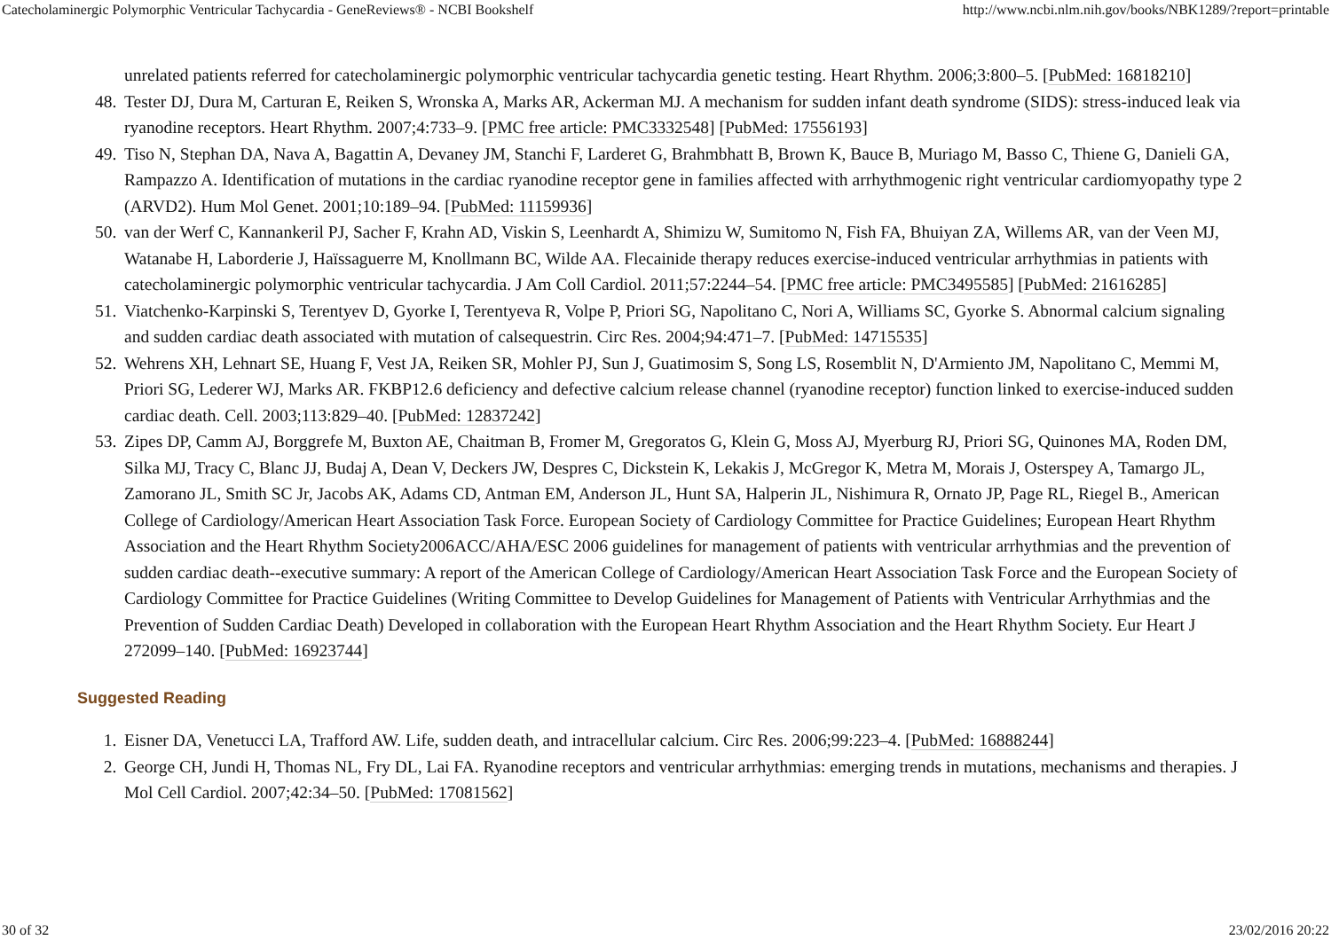Catecholaminergic Polymorphic Ventricular Tachycardia - GeneReviews® - NCBI Bookshelf http://www.ncbi.nlm.nih.gov/books/NBK1289/?report=printable
unrelated patients referred for catecholaminergic polymorphic ventricular tachycardia genetic testing. Heart Rhythm. 2006;3:800–5. [PubMed: 16818210]
48. Tester DJ, Dura M, Carturan E, Reiken S, Wronska A, Marks AR, Ackerman MJ. A mechanism for sudden infant death syndrome (SIDS): stress-induced leak via ryanodine receptors. Heart Rhythm. 2007;4:733–9. [PMC free article: PMC3332548] [PubMed: 17556193]
49. Tiso N, Stephan DA, Nava A, Bagattin A, Devaney JM, Stanchi F, Larderet G, Brahmbhatt B, Brown K, Bauce B, Muriago M, Basso C, Thiene G, Danieli GA, Rampazzo A. Identification of mutations in the cardiac ryanodine receptor gene in families affected with arrhythmogenic right ventricular cardiomyopathy type 2 (ARVD2). Hum Mol Genet. 2001;10:189–94. [PubMed: 11159936]
50. van der Werf C, Kannankeril PJ, Sacher F, Krahn AD, Viskin S, Leenhardt A, Shimizu W, Sumitomo N, Fish FA, Bhuiyan ZA, Willems AR, van der Veen MJ, Watanabe H, Laborderie J, Haïssaguerre M, Knollmann BC, Wilde AA. Flecainide therapy reduces exercise-induced ventricular arrhythmias in patients with catecholaminergic polymorphic ventricular tachycardia. J Am Coll Cardiol. 2011;57:2244–54. [PMC free article: PMC3495585] [PubMed: 21616285]
51. Viatchenko-Karpinski S, Terentyev D, Gyorke I, Terentyeva R, Volpe P, Priori SG, Napolitano C, Nori A, Williams SC, Gyorke S. Abnormal calcium signaling and sudden cardiac death associated with mutation of calsequestrin. Circ Res. 2004;94:471–7. [PubMed: 14715535]
52. Wehrens XH, Lehnart SE, Huang F, Vest JA, Reiken SR, Mohler PJ, Sun J, Guatimosim S, Song LS, Rosemblit N, D'Armiento JM, Napolitano C, Memmi M, Priori SG, Lederer WJ, Marks AR. FKBP12.6 deficiency and defective calcium release channel (ryanodine receptor) function linked to exercise-induced sudden cardiac death. Cell. 2003;113:829–40. [PubMed: 12837242]
53. Zipes DP, Camm AJ, Borggrefe M, Buxton AE, Chaitman B, Fromer M, Gregoratos G, Klein G, Moss AJ, Myerburg RJ, Priori SG, Quinones MA, Roden DM, Silka MJ, Tracy C, Blanc JJ, Budaj A, Dean V, Deckers JW, Despres C, Dickstein K, Lekakis J, McGregor K, Metra M, Morais J, Osterspey A, Tamargo JL, Zamorano JL, Smith SC Jr, Jacobs AK, Adams CD, Antman EM, Anderson JL, Hunt SA, Halperin JL, Nishimura R, Ornato JP, Page RL, Riegel B., American College of Cardiology/American Heart Association Task Force. European Society of Cardiology Committee for Practice Guidelines; European Heart Rhythm Association and the Heart Rhythm Society2006ACC/AHA/ESC 2006 guidelines for management of patients with ventricular arrhythmias and the prevention of sudden cardiac death--executive summary: A report of the American College of Cardiology/American Heart Association Task Force and the European Society of Cardiology Committee for Practice Guidelines (Writing Committee to Develop Guidelines for Management of Patients with Ventricular Arrhythmias and the Prevention of Sudden Cardiac Death) Developed in collaboration with the European Heart Rhythm Association and the Heart Rhythm Society. Eur Heart J 272099–140. [PubMed: 16923744]
Suggested Reading
1. Eisner DA, Venetucci LA, Trafford AW. Life, sudden death, and intracellular calcium. Circ Res. 2006;99:223–4. [PubMed: 16888244]
2. George CH, Jundi H, Thomas NL, Fry DL, Lai FA. Ryanodine receptors and ventricular arrhythmias: emerging trends in mutations, mechanisms and therapies. J Mol Cell Cardiol. 2007;42:34–50. [PubMed: 17081562]
30 of 32 23/02/2016 20:22